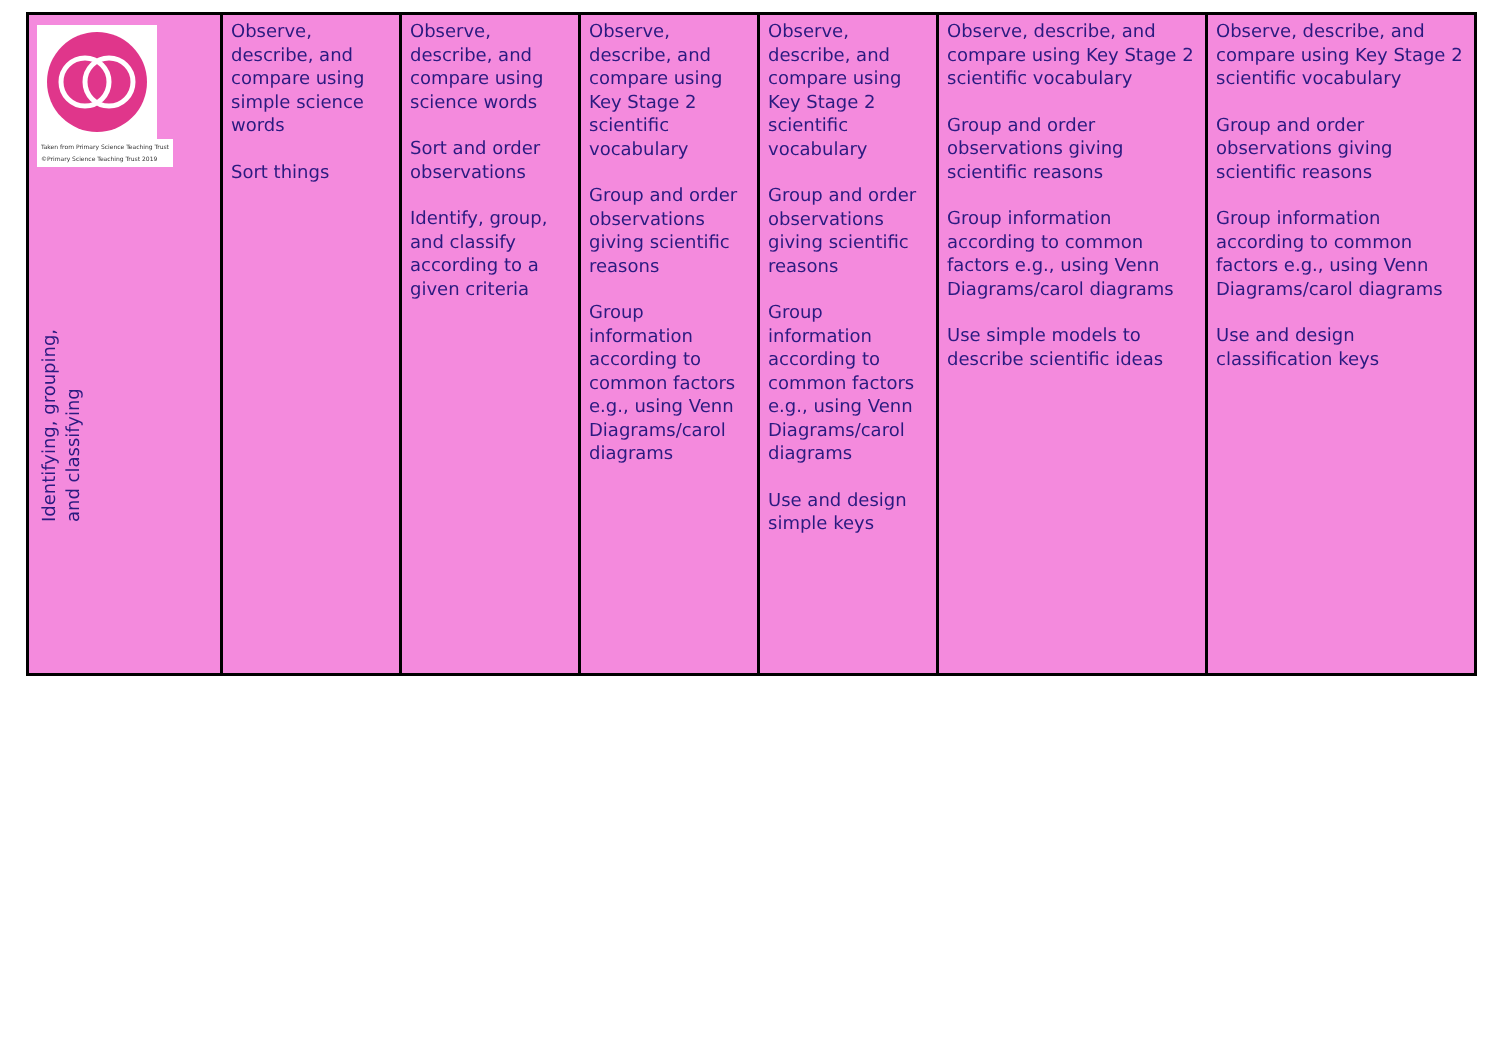| Taken from Primary Science Teaching Trust ©Primary Science Teaching Trust 2019 Identifying, grouping, and classifying | Observe, describe, and compare using simple science words Sort things | Observe, describe, and compare using science words Sort and order observations Identify, group, and classify according to a given criteria | Observe, describe, and compare using Key Stage 2 scientific vocabulary Group and order observations giving scientific reasons Group information according to common factors e.g., using Venn Diagrams/carol diagrams | Observe, describe, and compare using Key Stage 2 scientific vocabulary Group and order observations giving scientific reasons Group information according to common factors e.g., using Venn Diagrams/carol diagrams Use and design simple keys | Observe, describe, and compare using Key Stage 2 scientific vocabulary Group and order observations giving scientific reasons Group information according to common factors e.g., using Venn Diagrams/carol diagrams Use simple models to describe scientific ideas | Observe, describe, and compare using Key Stage 2 scientific vocabulary Group and order observations giving scientific reasons Group information according to common factors e.g., using Venn Diagrams/carol diagrams Use and design classification keys |